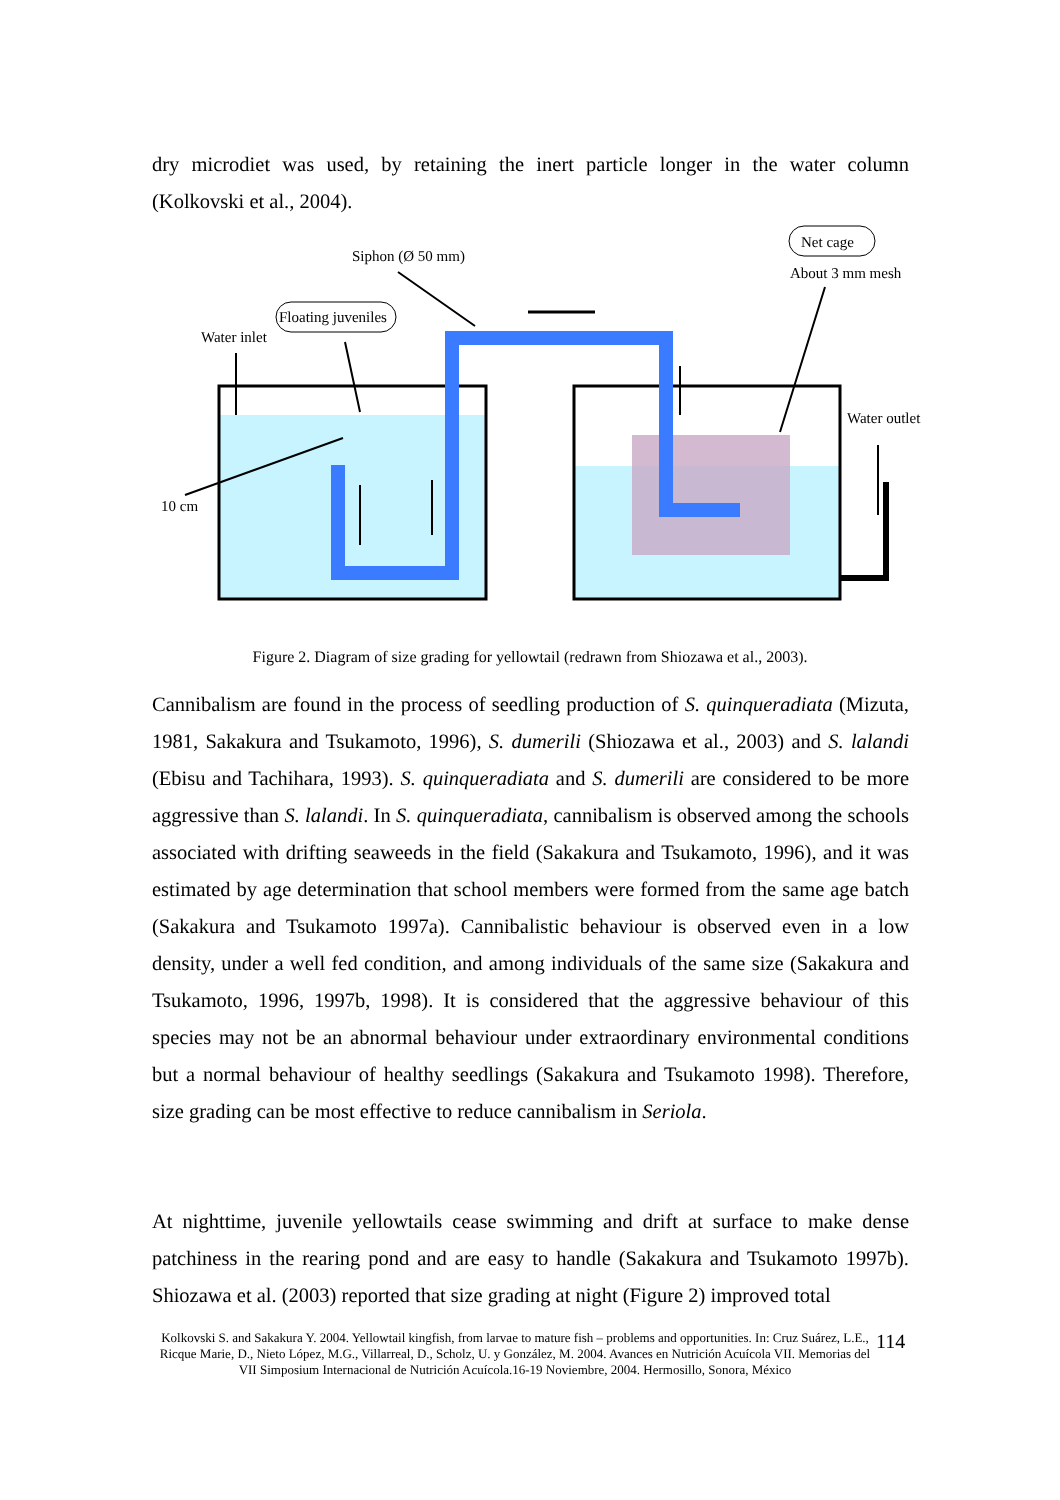dry microdiet was used, by retaining the inert particle longer in the water column (Kolkovski et al., 2004).
Net cage
About 3 mm mesh
Siphon (Ø 50 mm)
Floating juveniles
Water inlet
Water outlet
10 cm
Figure 2. Diagram of size grading for yellowtail (redrawn from Shiozawa et al., 2003).
Cannibalism are found in the process of seedling production of S. quinqueradiata (Mizuta, 1981, Sakakura and Tsukamoto, 1996), S. dumerili (Shiozawa et al., 2003) and S. lalandi (Ebisu and Tachihara, 1993). S. quinqueradiata and S. dumerili are considered to be more aggressive than S. lalandi. In S. quinqueradiata, cannibalism is observed among the schools associated with drifting seaweeds in the field (Sakakura and Tsukamoto, 1996), and it was estimated by age determination that school members were formed from the same age batch (Sakakura and Tsukamoto 1997a). Cannibalistic behaviour is observed even in a low density, under a well fed condition, and among individuals of the same size (Sakakura and Tsukamoto, 1996, 1997b, 1998). It is considered that the aggressive behaviour of this species may not be an abnormal behaviour under extraordinary environmental conditions but a normal behaviour of healthy seedlings (Sakakura and Tsukamoto 1998). Therefore, size grading can be most effective to reduce cannibalism in Seriola.
At nighttime, juvenile yellowtails cease swimming and drift at surface to make dense patchiness in the rearing pond and are easy to handle (Sakakura and Tsukamoto 1997b). Shiozawa et al. (2003) reported that size grading at night (Figure 2) improved total
Kolkovski S. and Sakakura Y. 2004. Yellowtail kingfish, from larvae to mature fish – problems and opportunities. In: Cruz Suárez, L.E., Ricque Marie, D., Nieto López, M.G., Villarreal, D., Scholz, U. y González, M. 2004. Avances en Nutrición Acuícola VII. Memorias del VII Simposium Internacional de Nutrición Acuícola.16-19 Noviembre, 2004. Hermosillo, Sonora, México
114